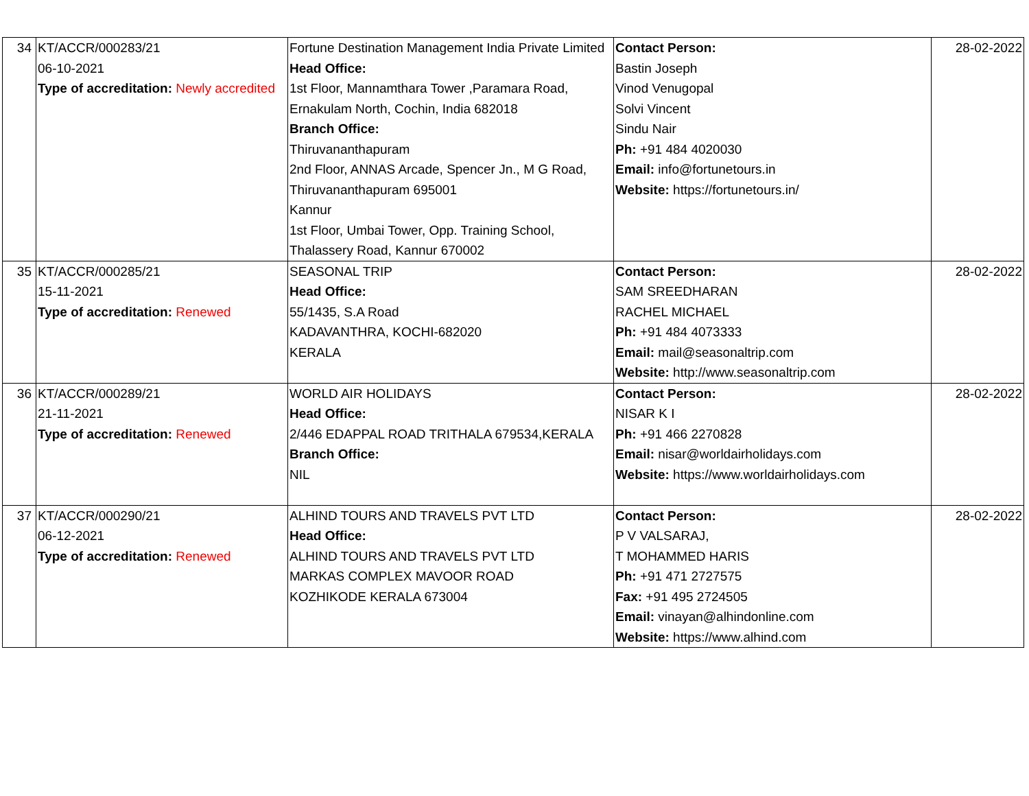| 34 | KT/ACCR/000283/21 06-10-2021 Type of accreditation: Newly accredited | Fortune Destination Management India Private Limited Head Office: 1st Floor, Mannamthara Tower ,Paramara Road, Ernakulam North, Cochin, India 682018 Branch Office: Thiruvananthapuram 2nd Floor, ANNAS Arcade, Spencer Jn., M G Road, Thiruvananthapuram 695001 Kannur 1st Floor, Umbai Tower, Opp. Training School, Thalassery Road, Kannur 670002 | Contact Person: Bastin Joseph Vinod Venugopal Solvi Vincent Sindu Nair Ph: +91 484 4020030 Email: info@fortunetours.in Website: https://fortunetours.in/ | 28-02-2022 |
| 35 | KT/ACCR/000285/21 15-11-2021 Type of accreditation: Renewed | SEASONAL TRIP Head Office: 55/1435, S.A Road KADAVANTHRA, KOCHI-682020 KERALA | Contact Person: SAM SREEDHARAN RACHEL MICHAEL Ph: +91 484 4073333 Email: mail@seasonaltrip.com Website: http://www.seasonaltrip.com | 28-02-2022 |
| 36 | KT/ACCR/000289/21 21-11-2021 Type of accreditation: Renewed | WORLD AIR HOLIDAYS Head Office: 2/446 EDAPPAL ROAD TRITHALA 679534,KERALA Branch Office: NIL | Contact Person: NISAR K I Ph: +91 466 2270828 Email: nisar@worldairholidays.com Website: https://www.worldairholidays.com | 28-02-2022 |
| 37 | KT/ACCR/000290/21 06-12-2021 Type of accreditation: Renewed | ALHIND TOURS AND TRAVELS PVT LTD Head Office: ALHIND TOURS AND TRAVELS PVT LTD MARKAS COMPLEX MAVOOR ROAD KOZHIKODE KERALA 673004 | Contact Person: P V VALSARAJ, T MOHAMMED HARIS Ph: +91 471 2727575 Fax: +91 495 2724505 Email: vinayan@alhindonline.com Website: https://www.alhind.com | 28-02-2022 |